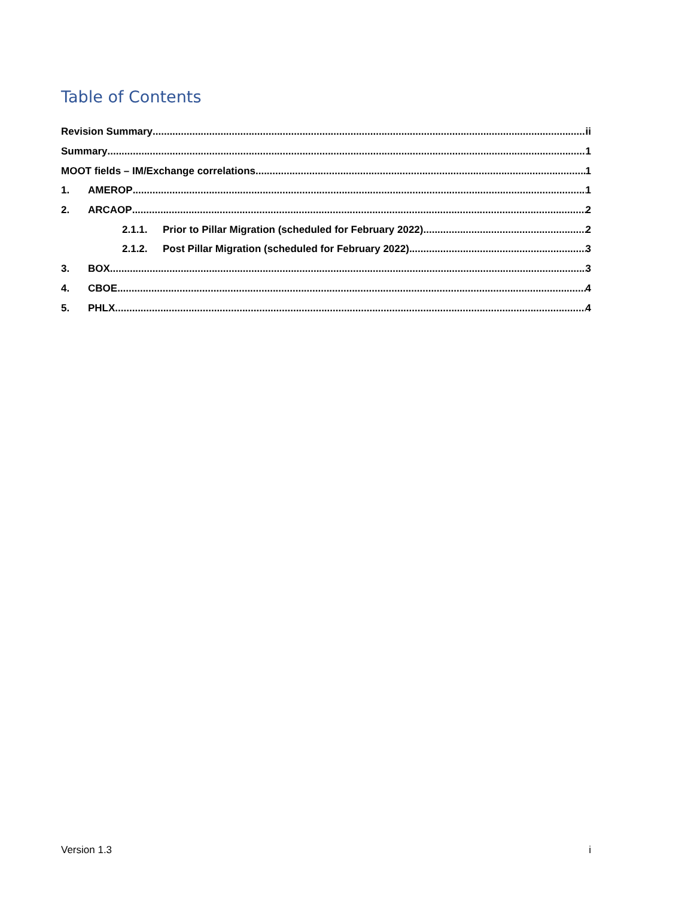Table of Contents
Revision Summary ii
Summary 1
MOOT fields – IM/Exchange correlations 1
1. AMEROP 1
2. ARCAOP 2
2.1.1. Prior to Pillar Migration (scheduled for February 2022) 2
2.1.2. Post Pillar Migration (scheduled for February 2022) 3
3. BOX 3
4. CBOE 4
5. PHLX 4
Version 1.3 i